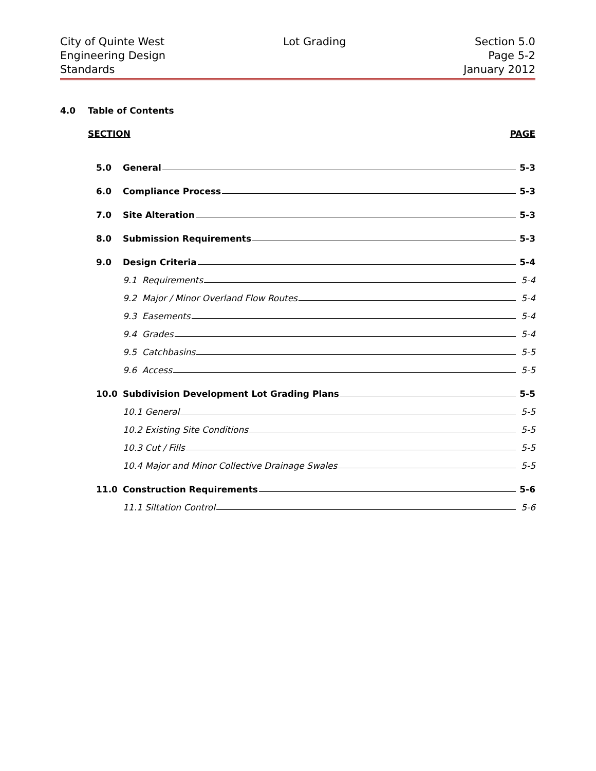City of Quinte West
Engineering Design
Standards
Lot Grading Section 5.0
Page 5-2
January 2012
4.0 Table of Contents
SECTION PAGE
5.0 General 5-3
6.0 Compliance Process 5-3
7.0 Site Alteration 5-3
8.0 Submission Requirements 5-3
9.0 Design Criteria 5-4
9.1 Requirements 5-4
9.2 Major / Minor Overland Flow Routes 5-4
9.3 Easements 5-4
9.4 Grades 5-4
9.5 Catchbasins 5-5
9.6 Access 5-5
10.0 Subdivision Development Lot Grading Plans 5-5
10.1 General 5-5
10.2 Existing Site Conditions 5-5
10.3 Cut / Fills 5-5
10.4 Major and Minor Collective Drainage Swales 5-5
11.0 Construction Requirements 5-6
11.1 Siltation Control 5-6